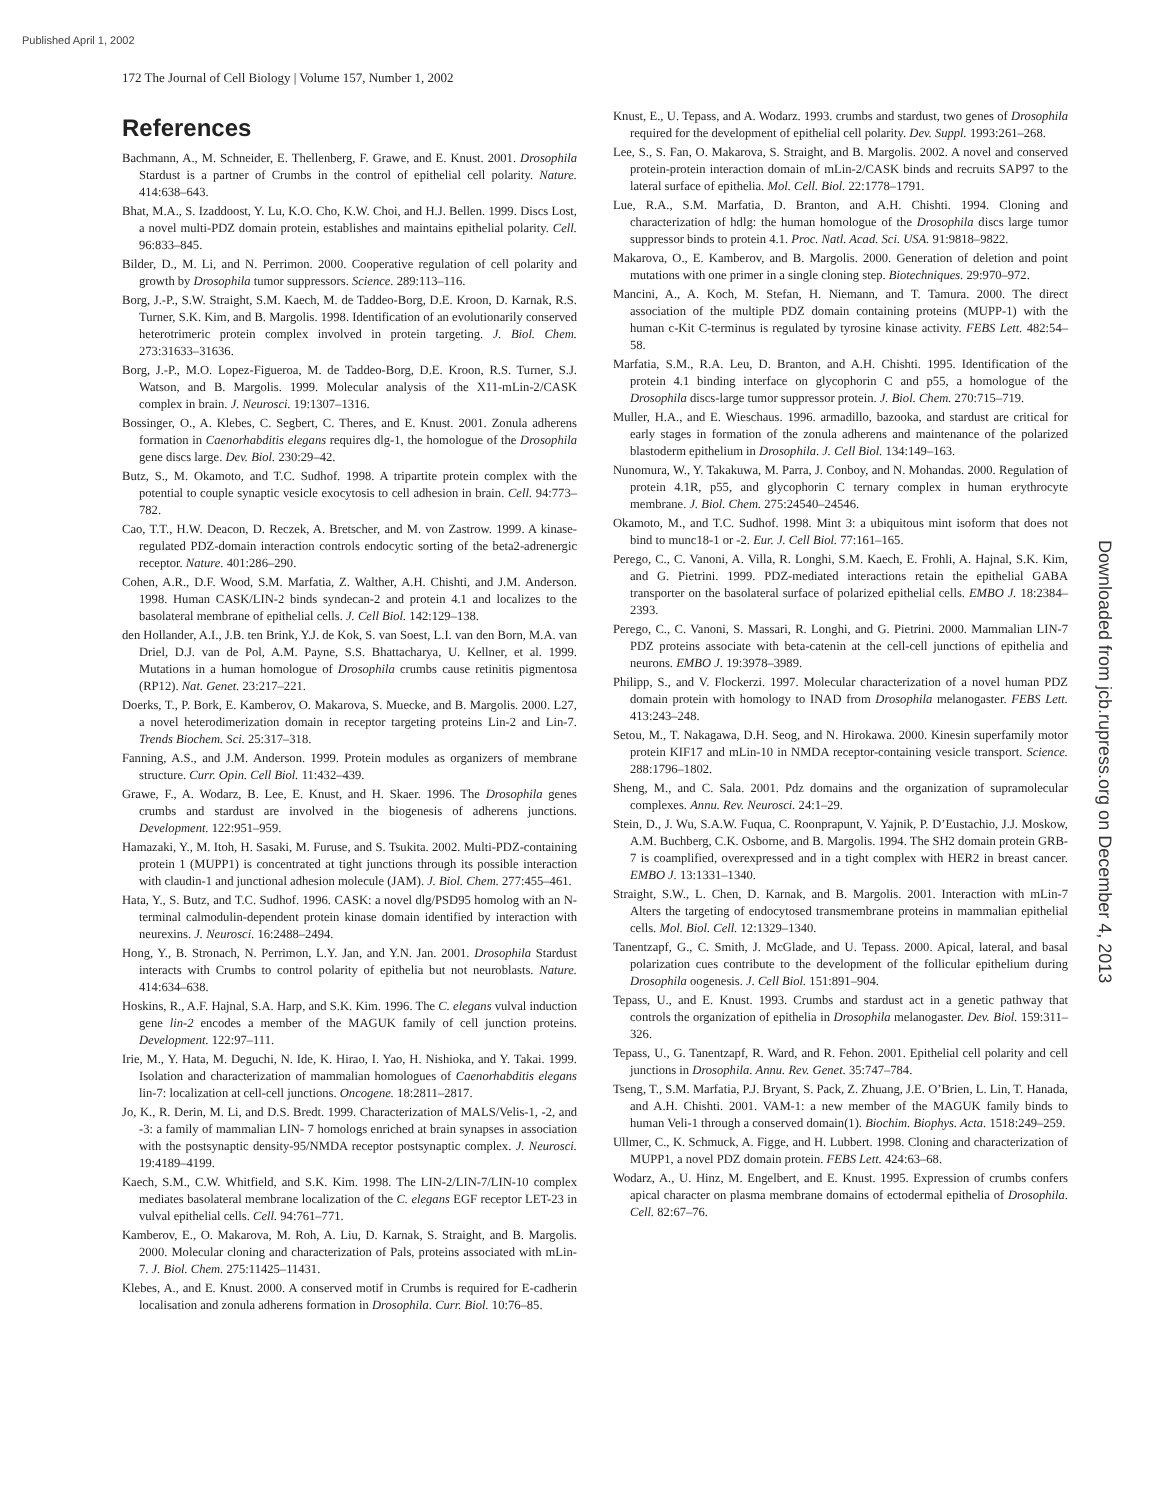Published April 1, 2002
172 The Journal of Cell Biology | Volume 157, Number 1, 2002
Downloaded from jcb.rupress.org on December 4, 2013
References
Bachmann, A., M. Schneider, E. Thellenberg, F. Grawe, and E. Knust. 2001. Drosophila Stardust is a partner of Crumbs in the control of epithelial cell polarity. Nature. 414:638–643.
Bhat, M.A., S. Izaddoost, Y. Lu, K.O. Cho, K.W. Choi, and H.J. Bellen. 1999. Discs Lost, a novel multi-PDZ domain protein, establishes and maintains epithelial polarity. Cell. 96:833–845.
Bilder, D., M. Li, and N. Perrimon. 2000. Cooperative regulation of cell polarity and growth by Drosophila tumor suppressors. Science. 289:113–116.
Borg, J.-P., S.W. Straight, S.M. Kaech, M. de Taddeo-Borg, D.E. Kroon, D. Karnak, R.S. Turner, S.K. Kim, and B. Margolis. 1998. Identification of an evolutionarily conserved heterotrimeric protein complex involved in protein targeting. J. Biol. Chem. 273:31633–31636.
Borg, J.-P., M.O. Lopez-Figueroa, M. de Taddeo-Borg, D.E. Kroon, R.S. Turner, S.J. Watson, and B. Margolis. 1999. Molecular analysis of the X11-mLin-2/CASK complex in brain. J. Neurosci. 19:1307–1316.
Bossinger, O., A. Klebes, C. Segbert, C. Theres, and E. Knust. 2001. Zonula adherens formation in Caenorhabditis elegans requires dlg-1, the homologue of the Drosophila gene discs large. Dev. Biol. 230:29–42.
Butz, S., M. Okamoto, and T.C. Sudhof. 1998. A tripartite protein complex with the potential to couple synaptic vesicle exocytosis to cell adhesion in brain. Cell. 94:773–782.
Cao, T.T., H.W. Deacon, D. Reczek, A. Bretscher, and M. von Zastrow. 1999. A kinase-regulated PDZ-domain interaction controls endocytic sorting of the beta2-adrenergic receptor. Nature. 401:286–290.
Cohen, A.R., D.F. Wood, S.M. Marfatia, Z. Walther, A.H. Chishti, and J.M. Anderson. 1998. Human CASK/LIN-2 binds syndecan-2 and protein 4.1 and localizes to the basolateral membrane of epithelial cells. J. Cell Biol. 142:129–138.
den Hollander, A.I., J.B. ten Brink, Y.J. de Kok, S. van Soest, L.I. van den Born, M.A. van Driel, D.J. van de Pol, A.M. Payne, S.S. Bhattacharya, U. Kellner, et al. 1999. Mutations in a human homologue of Drosophila crumbs cause retinitis pigmentosa (RP12). Nat. Genet. 23:217–221.
Doerks, T., P. Bork, E. Kamberov, O. Makarova, S. Muecke, and B. Margolis. 2000. L27, a novel heterodimerization domain in receptor targeting proteins Lin-2 and Lin-7. Trends Biochem. Sci. 25:317–318.
Fanning, A.S., and J.M. Anderson. 1999. Protein modules as organizers of membrane structure. Curr. Opin. Cell Biol. 11:432–439.
Grawe, F., A. Wodarz, B. Lee, E. Knust, and H. Skaer. 1996. The Drosophila genes crumbs and stardust are involved in the biogenesis of adherens junctions. Development. 122:951–959.
Hamazaki, Y., M. Itoh, H. Sasaki, M. Furuse, and S. Tsukita. 2002. Multi-PDZ-containing protein 1 (MUPP1) is concentrated at tight junctions through its possible interaction with claudin-1 and junctional adhesion molecule (JAM). J. Biol. Chem. 277:455–461.
Hata, Y., S. Butz, and T.C. Sudhof. 1996. CASK: a novel dlg/PSD95 homolog with an N-terminal calmodulin-dependent protein kinase domain identified by interaction with neurexins. J. Neurosci. 16:2488–2494.
Hong, Y., B. Stronach, N. Perrimon, L.Y. Jan, and Y.N. Jan. 2001. Drosophila Stardust interacts with Crumbs to control polarity of epithelia but not neuroblasts. Nature. 414:634–638.
Hoskins, R., A.F. Hajnal, S.A. Harp, and S.K. Kim. 1996. The C. elegans vulval induction gene lin-2 encodes a member of the MAGUK family of cell junction proteins. Development. 122:97–111.
Irie, M., Y. Hata, M. Deguchi, N. Ide, K. Hirao, I. Yao, H. Nishioka, and Y. Takai. 1999. Isolation and characterization of mammalian homologues of Caenorhabditis elegans lin-7: localization at cell-cell junctions. Oncogene. 18:2811–2817.
Jo, K., R. Derin, M. Li, and D.S. Bredt. 1999. Characterization of MALS/Velis-1, -2, and -3: a family of mammalian LIN- 7 homologs enriched at brain synapses in association with the postsynaptic density-95/NMDA receptor postsynaptic complex. J. Neurosci. 19:4189–4199.
Kaech, S.M., C.W. Whitfield, and S.K. Kim. 1998. The LIN-2/LIN-7/LIN-10 complex mediates basolateral membrane localization of the C. elegans EGF receptor LET-23 in vulval epithelial cells. Cell. 94:761–771.
Kamberov, E., O. Makarova, M. Roh, A. Liu, D. Karnak, S. Straight, and B. Margolis. 2000. Molecular cloning and characterization of Pals, proteins associated with mLin-7. J. Biol. Chem. 275:11425–11431.
Klebes, A., and E. Knust. 2000. A conserved motif in Crumbs is required for E-cadherin localisation and zonula adherens formation in Drosophila. Curr. Biol. 10:76–85.
Knust, E., U. Tepass, and A. Wodarz. 1993. crumbs and stardust, two genes of Drosophila required for the development of epithelial cell polarity. Dev. Suppl. 1993:261–268.
Lee, S., S. Fan, O. Makarova, S. Straight, and B. Margolis. 2002. A novel and conserved protein-protein interaction domain of mLin-2/CASK binds and recruits SAP97 to the lateral surface of epithelia. Mol. Cell. Biol. 22:1778–1791.
Lue, R.A., S.M. Marfatia, D. Branton, and A.H. Chishti. 1994. Cloning and characterization of hdlg: the human homologue of the Drosophila discs large tumor suppressor binds to protein 4.1. Proc. Natl. Acad. Sci. USA. 91:9818–9822.
Makarova, O., E. Kamberov, and B. Margolis. 2000. Generation of deletion and point mutations with one primer in a single cloning step. Biotechniques. 29:970–972.
Mancini, A., A. Koch, M. Stefan, H. Niemann, and T. Tamura. 2000. The direct association of the multiple PDZ domain containing proteins (MUPP-1) with the human c-Kit C-terminus is regulated by tyrosine kinase activity. FEBS Lett. 482:54–58.
Marfatia, S.M., R.A. Leu, D. Branton, and A.H. Chishti. 1995. Identification of the protein 4.1 binding interface on glycophorin C and p55, a homologue of the Drosophila discs-large tumor suppressor protein. J. Biol. Chem. 270:715–719.
Muller, H.A., and E. Wieschaus. 1996. armadillo, bazooka, and stardust are critical for early stages in formation of the zonula adherens and maintenance of the polarized blastoderm epithelium in Drosophila. J. Cell Biol. 134:149–163.
Nunomura, W., Y. Takakuwa, M. Parra, J. Conboy, and N. Mohandas. 2000. Regulation of protein 4.1R, p55, and glycophorin C ternary complex in human erythrocyte membrane. J. Biol. Chem. 275:24540–24546.
Okamoto, M., and T.C. Sudhof. 1998. Mint 3: a ubiquitous mint isoform that does not bind to munc18-1 or -2. Eur. J. Cell Biol. 77:161–165.
Perego, C., C. Vanoni, A. Villa, R. Longhi, S.M. Kaech, E. Frohli, A. Hajnal, S.K. Kim, and G. Pietrini. 1999. PDZ-mediated interactions retain the epithelial GABA transporter on the basolateral surface of polarized epithelial cells. EMBO J. 18:2384–2393.
Perego, C., C. Vanoni, S. Massari, R. Longhi, and G. Pietrini. 2000. Mammalian LIN-7 PDZ proteins associate with beta-catenin at the cell-cell junctions of epithelia and neurons. EMBO J. 19:3978–3989.
Philipp, S., and V. Flockerzi. 1997. Molecular characterization of a novel human PDZ domain protein with homology to INAD from Drosophila melanogaster. FEBS Lett. 413:243–248.
Setou, M., T. Nakagawa, D.H. Seog, and N. Hirokawa. 2000. Kinesin superfamily motor protein KIF17 and mLin-10 in NMDA receptor-containing vesicle transport. Science. 288:1796–1802.
Sheng, M., and C. Sala. 2001. Pdz domains and the organization of supramolecular complexes. Annu. Rev. Neurosci. 24:1–29.
Stein, D., J. Wu, S.A.W. Fuqua, C. Roonprapunt, V. Yajnik, P. D’Eustachio, J.J. Moskow, A.M. Buchberg, C.K. Osborne, and B. Margolis. 1994. The SH2 domain protein GRB-7 is coamplified, overexpressed and in a tight complex with HER2 in breast cancer. EMBO J. 13:1331–1340.
Straight, S.W., L. Chen, D. Karnak, and B. Margolis. 2001. Interaction with mLin-7 Alters the targeting of endocytosed transmembrane proteins in mammalian epithelial cells. Mol. Biol. Cell. 12:1329–1340.
Tanentzapf, G., C. Smith, J. McGlade, and U. Tepass. 2000. Apical, lateral, and basal polarization cues contribute to the development of the follicular epithelium during Drosophila oogenesis. J. Cell Biol. 151:891–904.
Tepass, U., and E. Knust. 1993. Crumbs and stardust act in a genetic pathway that controls the organization of epithelia in Drosophila melanogaster. Dev. Biol. 159:311–326.
Tepass, U., G. Tanentzapf, R. Ward, and R. Fehon. 2001. Epithelial cell polarity and cell junctions in Drosophila. Annu. Rev. Genet. 35:747–784.
Tseng, T., S.M. Marfatia, P.J. Bryant, S. Pack, Z. Zhuang, J.E. O’Brien, L. Lin, T. Hanada, and A.H. Chishti. 2001. VAM-1: a new member of the MAGUK family binds to human Veli-1 through a conserved domain(1). Biochim. Biophys. Acta. 1518:249–259.
Ullmer, C., K. Schmuck, A. Figge, and H. Lubbert. 1998. Cloning and characterization of MUPP1, a novel PDZ domain protein. FEBS Lett. 424:63–68.
Wodarz, A., U. Hinz, M. Engelbert, and E. Knust. 1995. Expression of crumbs confers apical character on plasma membrane domains of ectodermal epithelia of Drosophila. Cell. 82:67–76.